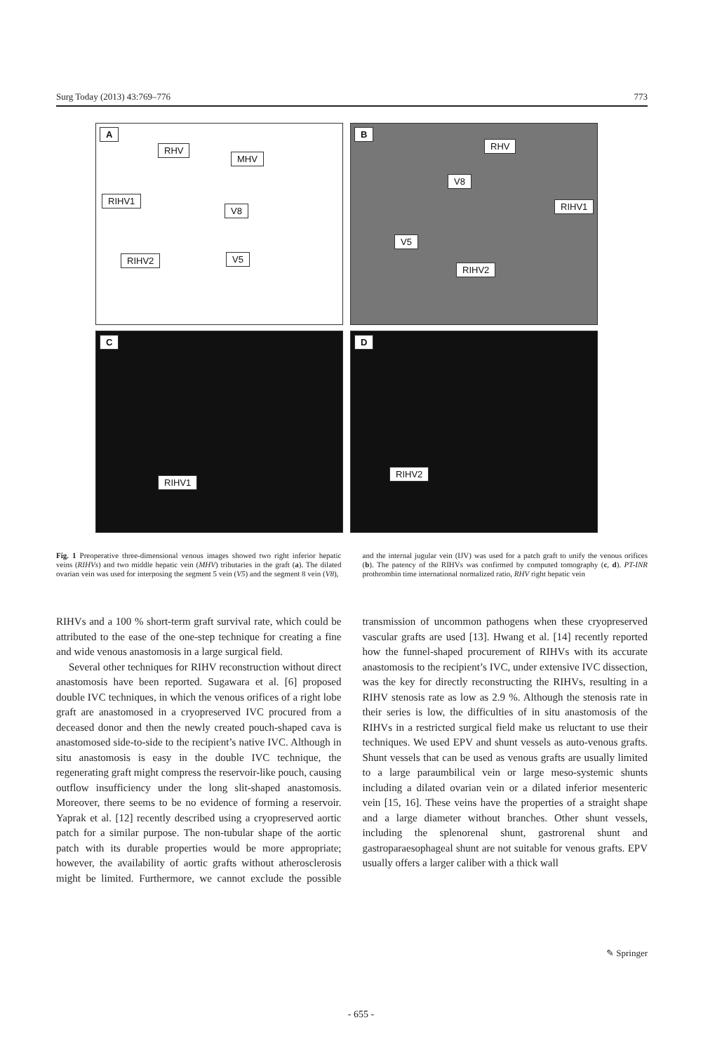Surg Today (2013) 43:769–776 773
A
RHV
MHV
RIHV1
V8
RIHV2 V5
B
RHV
V8
RIHV1
V5
RIHV2
C
RIHV1
D
RIHV2
Fig. 1 Preoperative three-dimensional venous images showed two right inferior hepatic veins (RIHVs) and two middle hepatic vein (MHV) tributaries in the graft (a). The dilated ovarian vein was used for interposing the segment 5 vein (V5) and the segment 8 vein (V8),
and the internal jugular vein (IJV) was used for a patch graft to unify the venous orifices (b). The patency of the RIHVs was confirmed by computed tomography (c, d). PT-INR prothrombin time international normalized ratio, RHV right hepatic vein
RIHVs and a 100 % short-term graft survival rate, which could be attributed to the ease of the one-step technique for creating a fine and wide venous anastomosis in a large surgical field.
Several other techniques for RIHV reconstruction without direct anastomosis have been reported. Sugawara et al. [6] proposed double IVC techniques, in which the venous orifices of a right lobe graft are anastomosed in a cryopreserved IVC procured from a deceased donor and then the newly created pouch-shaped cava is anastomosed side-to-side to the recipient’s native IVC. Although in situ anastomosis is easy in the double IVC technique, the regenerating graft might compress the reservoir-like pouch, causing outflow insufficiency under the long slit-shaped anastomosis. Moreover, there seems to be no evidence of forming a reservoir. Yaprak et al. [12] recently described using a cryopreserved aortic patch for a similar purpose. The non-tubular shape of the aortic patch with its durable properties would be more appropriate; however, the availability of aortic grafts without atherosclerosis might be limited. Furthermore, we cannot exclude the possible transmission of uncommon pathogens when these cryopreserved vascular grafts are used [13]. Hwang et al. [14] recently reported how the funnel-shaped procurement of RIHVs with its accurate anastomosis to the recipient’s IVC, under extensive IVC dissection, was the key for directly reconstructing the RIHVs, resulting in a RIHV stenosis rate as low as 2.9 %. Although the stenosis rate in their series is low, the difficulties of in situ anastomosis of the RIHVs in a restricted surgical field make us reluctant to use their techniques. We used EPV and shunt vessels as auto-venous grafts. Shunt vessels that can be used as venous grafts are usually limited to a large paraumbilical vein or large meso-systemic shunts including a dilated ovarian vein or a dilated inferior mesenteric vein [15, 16]. These veins have the properties of a straight shape and a large diameter without branches. Other shunt vessels, including the splenorenal shunt, gastrorenal shunt and gastroparaesophageal shunt are not suitable for venous grafts. EPV usually offers a larger caliber with a thick wall
✎ Springer
- 655 -